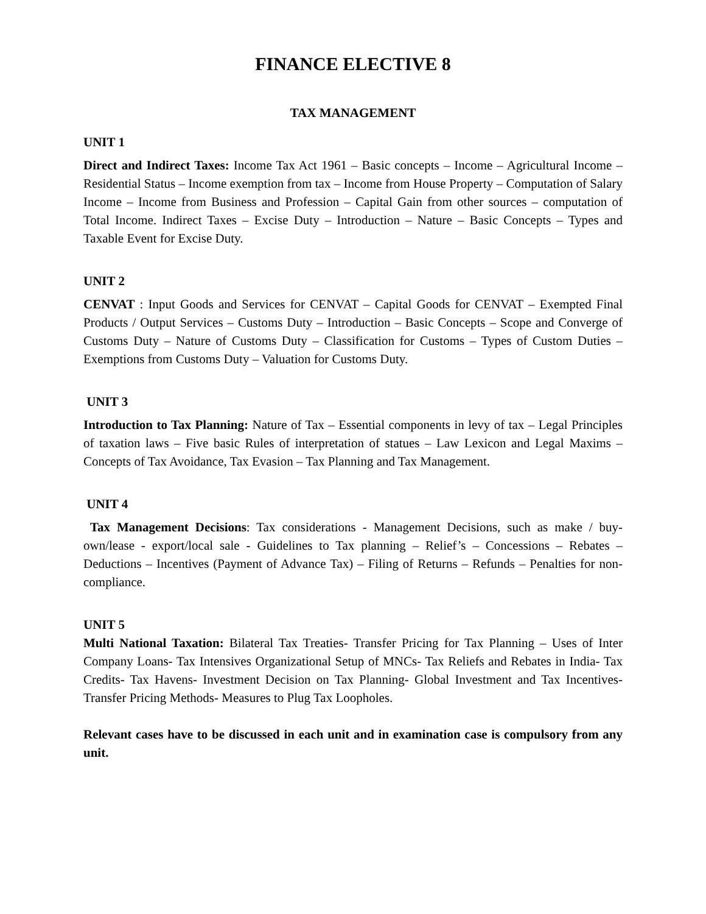FINANCE ELECTIVE 8
TAX MANAGEMENT
UNIT 1
Direct and Indirect Taxes: Income Tax Act 1961 – Basic concepts – Income – Agricultural Income – Residential Status – Income exemption from tax – Income from House Property – Computation of Salary Income – Income from Business and Profession – Capital Gain from other sources – computation of Total Income. Indirect Taxes – Excise Duty – Introduction – Nature – Basic Concepts – Types and Taxable Event for Excise Duty.
UNIT 2
CENVAT : Input Goods and Services for CENVAT – Capital Goods for CENVAT – Exempted Final Products / Output Services – Customs Duty – Introduction – Basic Concepts – Scope and Converge of Customs Duty – Nature of Customs Duty – Classification for Customs – Types of Custom Duties – Exemptions from Customs Duty – Valuation for Customs Duty.
UNIT 3
Introduction to Tax Planning: Nature of Tax – Essential components in levy of tax – Legal Principles of taxation laws – Five basic Rules of interpretation of statues – Law Lexicon and Legal Maxims – Concepts of Tax Avoidance, Tax Evasion – Tax Planning and Tax Management.
UNIT 4
Tax Management Decisions: Tax considerations - Management Decisions, such as make / buy-own/lease - export/local sale - Guidelines to Tax planning – Relief’s – Concessions – Rebates – Deductions – Incentives (Payment of Advance Tax) – Filing of Returns – Refunds – Penalties for non-compliance.
UNIT 5
Multi National Taxation: Bilateral Tax Treaties- Transfer Pricing for Tax Planning – Uses of Inter Company Loans- Tax Intensives Organizational Setup of MNCs- Tax Reliefs and Rebates in India- Tax Credits- Tax Havens- Investment Decision on Tax Planning- Global Investment and Tax Incentives- Transfer Pricing Methods- Measures to Plug Tax Loopholes.
Relevant cases have to be discussed in each unit and in examination case is compulsory from any unit.